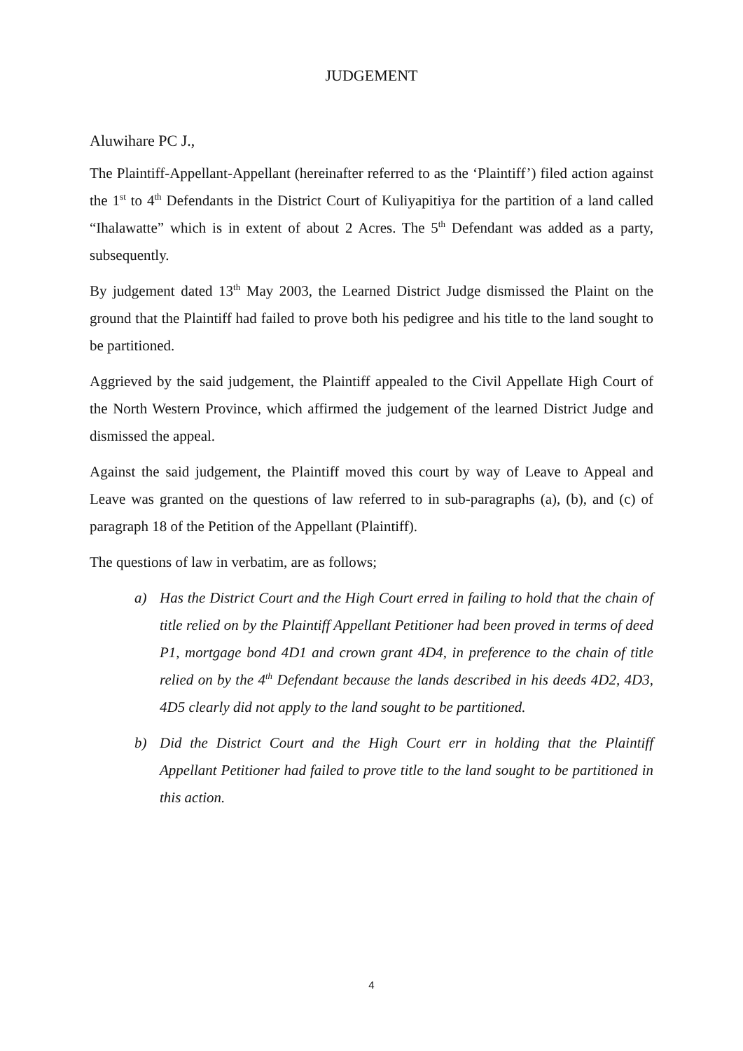JUDGEMENT
Aluwihare PC J.,
The Plaintiff-Appellant-Appellant (hereinafter referred to as the ‘Plaintiff’) filed action against the 1<sup>st</sup> to 4<sup>th</sup> Defendants in the District Court of Kuliyapitiya for the partition of a land called “Ihalawatte” which is in extent of about 2 Acres. The 5<sup>th</sup> Defendant was added as a party, subsequently.
By judgement dated 13<sup>th</sup> May 2003, the Learned District Judge dismissed the Plaint on the ground that the Plaintiff had failed to prove both his pedigree and his title to the land sought to be partitioned.
Aggrieved by the said judgement, the Plaintiff appealed to the Civil Appellate High Court of the North Western Province, which affirmed the judgement of the learned District Judge and dismissed the appeal.
Against the said judgement, the Plaintiff moved this court by way of Leave to Appeal and Leave was granted on the questions of law referred to in sub-paragraphs (a), (b), and (c) of paragraph 18 of the Petition of the Appellant (Plaintiff).
The questions of law in verbatim, are as follows;
a) Has the District Court and the High Court erred in failing to hold that the chain of title relied on by the Plaintiff Appellant Petitioner had been proved in terms of deed P1, mortgage bond 4D1 and crown grant 4D4, in preference to the chain of title relied on by the 4<sup>th</sup> Defendant because the lands described in his deeds 4D2, 4D3, 4D5 clearly did not apply to the land sought to be partitioned.
b) Did the District Court and the High Court err in holding that the Plaintiff Appellant Petitioner had failed to prove title to the land sought to be partitioned in this action.
4